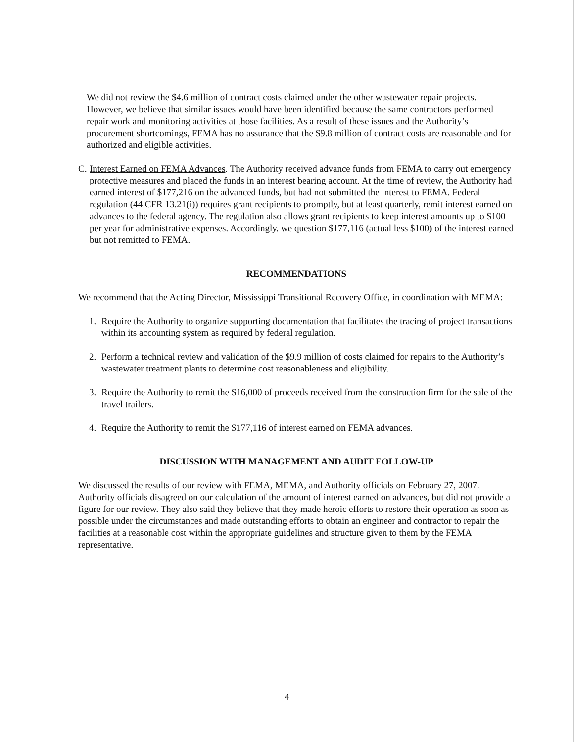We did not review the $4.6 million of contract costs claimed under the other wastewater repair projects. However, we believe that similar issues would have been identified because the same contractors performed repair work and monitoring activities at those facilities. As a result of these issues and the Authority’s procurement shortcomings, FEMA has no assurance that the $9.8 million of contract costs are reasonable and for authorized and eligible activities.
C. Interest Earned on FEMA Advances. The Authority received advance funds from FEMA to carry out emergency protective measures and placed the funds in an interest bearing account. At the time of review, the Authority had earned interest of $177,216 on the advanced funds, but had not submitted the interest to FEMA. Federal regulation (44 CFR 13.21(i)) requires grant recipients to promptly, but at least quarterly, remit interest earned on advances to the federal agency. The regulation also allows grant recipients to keep interest amounts up to $100 per year for administrative expenses. Accordingly, we question $177,116 (actual less $100) of the interest earned but not remitted to FEMA.
RECOMMENDATIONS
We recommend that the Acting Director, Mississippi Transitional Recovery Office, in coordination with MEMA:
1. Require the Authority to organize supporting documentation that facilitates the tracing of project transactions within its accounting system as required by federal regulation.
2. Perform a technical review and validation of the $9.9 million of costs claimed for repairs to the Authority’s wastewater treatment plants to determine cost reasonableness and eligibility.
3. Require the Authority to remit the $16,000 of proceeds received from the construction firm for the sale of the travel trailers.
4. Require the Authority to remit the $177,116 of interest earned on FEMA advances.
DISCUSSION WITH MANAGEMENT AND AUDIT FOLLOW-UP
We discussed the results of our review with FEMA, MEMA, and Authority officials on February 27, 2007. Authority officials disagreed on our calculation of the amount of interest earned on advances, but did not provide a figure for our review. They also said they believe that they made heroic efforts to restore their operation as soon as possible under the circumstances and made outstanding efforts to obtain an engineer and contractor to repair the facilities at a reasonable cost within the appropriate guidelines and structure given to them by the FEMA representative.
4